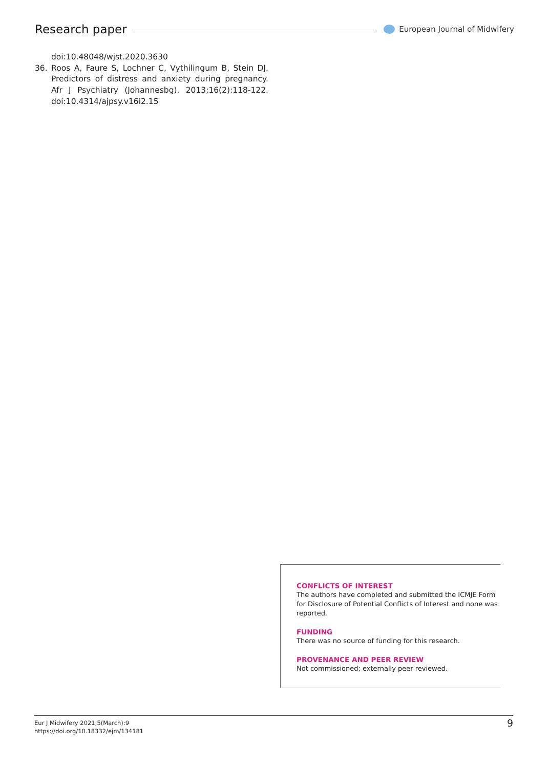Research paper
European Journal of Midwifery
doi:10.48048/wjst.2020.3630
36. Roos A, Faure S, Lochner C, Vythilingum B, Stein DJ. Predictors of distress and anxiety during pregnancy. Afr J Psychiatry (Johannesbg). 2013;16(2):118-122. doi:10.4314/ajpsy.v16i2.15
CONFLICTS OF INTEREST
The authors have completed and submitted the ICMJE Form for Disclosure of Potential Conflicts of Interest and none was reported.
FUNDING
There was no source of funding for this research.
PROVENANCE AND PEER REVIEW
Not commissioned; externally peer reviewed.
Eur J Midwifery 2021;5(March):9
https://doi.org/10.18332/ejm/134181
9